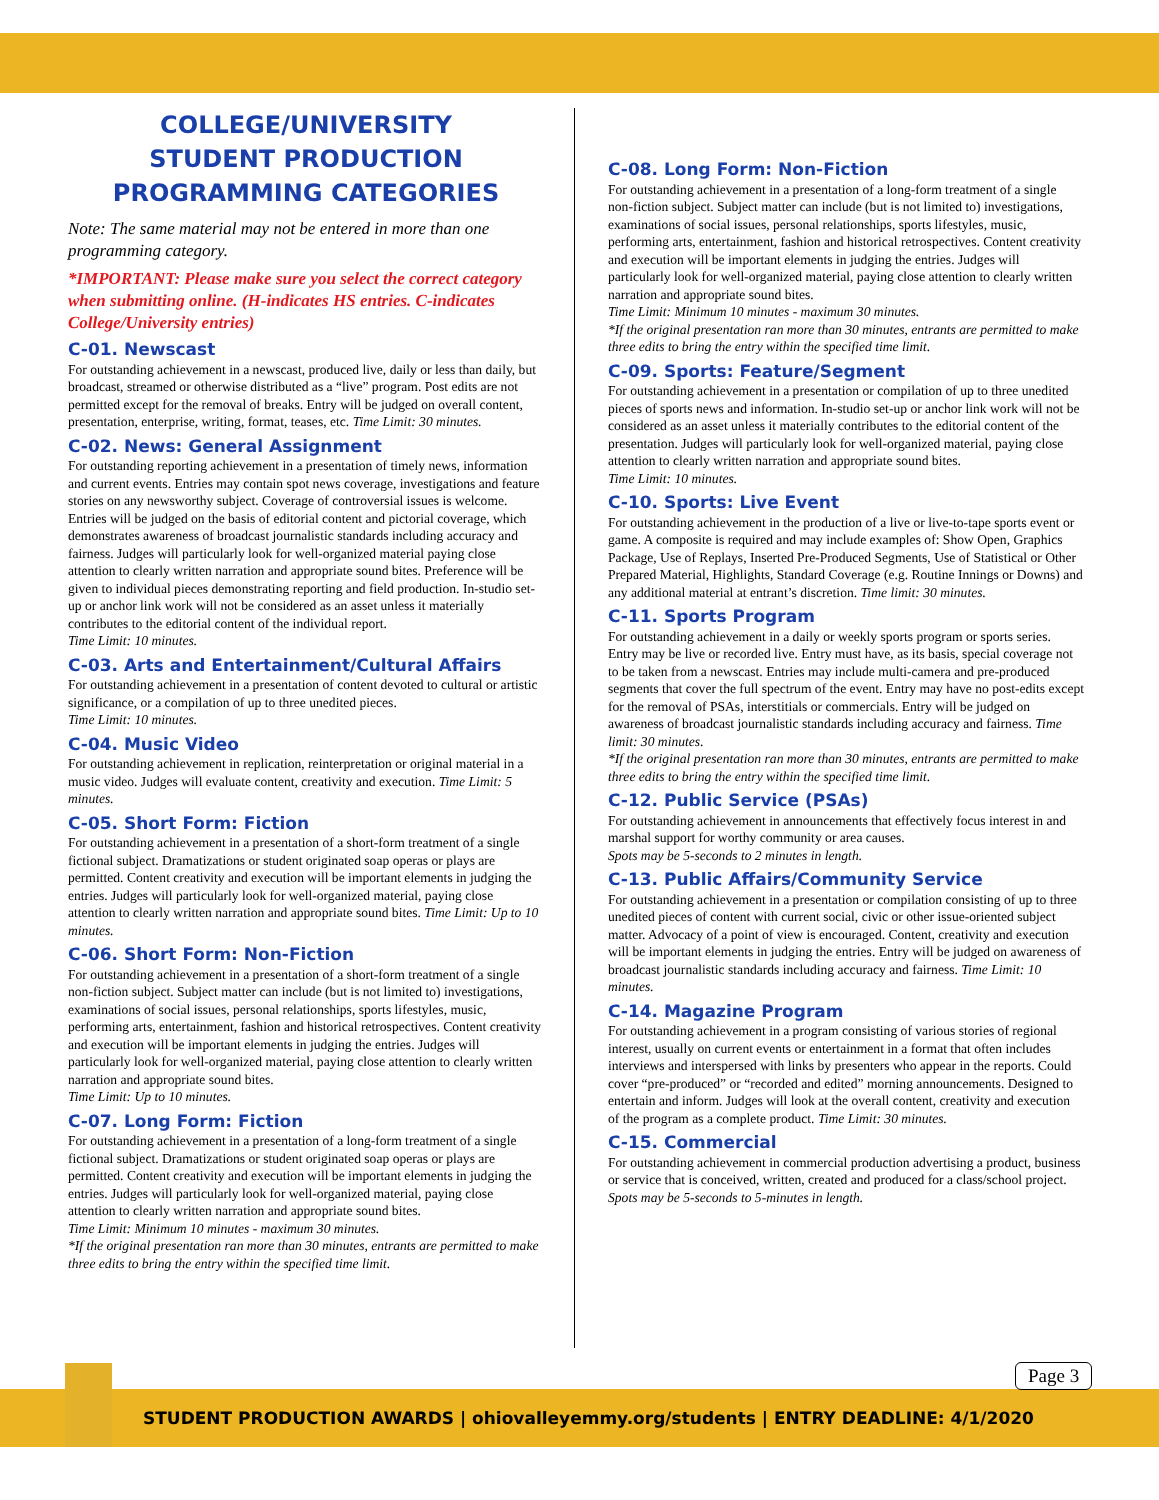COLLEGE/UNIVERSITY
STUDENT PRODUCTION
PROGRAMMING CATEGORIES
Note: The same material may not be entered in more than one programming category.
*IMPORTANT: Please make sure you select the correct category when submitting online. (H-indicates HS entries. C-indicates College/University entries)
C-01. Newscast
For outstanding achievement in a newscast, produced live, daily or less than daily, but broadcast, streamed or otherwise distributed as a “live” program. Post edits are not permitted except for the removal of breaks. Entry will be judged on overall content, presentation, enterprise, writing, format, teases, etc. Time Limit: 30 minutes.
C-02. News: General Assignment
For outstanding reporting achievement in a presentation of timely news, information and current events. Entries may contain spot news coverage, investigations and feature stories on any newsworthy subject. Coverage of controversial issues is welcome. Entries will be judged on the basis of editorial content and pictorial coverage, which demonstrates awareness of broadcast journalistic standards including accuracy and fairness. Judges will particularly look for well-organized material paying close attention to clearly written narration and appropriate sound bites. Preference will be given to individual pieces demonstrating reporting and field production. In-studio set-up or anchor link work will not be considered as an asset unless it materially contributes to the editorial content of the individual report.
Time Limit: 10 minutes.
C-03. Arts and Entertainment/Cultural Affairs
For outstanding achievement in a presentation of content devoted to cultural or artistic significance, or a compilation of up to three unedited pieces.
Time Limit: 10 minutes.
C-04. Music Video
For outstanding achievement in replication, reinterpretation or original material in a music video. Judges will evaluate content, creativity and execution. Time Limit: 5 minutes.
C-05. Short Form: Fiction
For outstanding achievement in a presentation of a short-form treatment of a single fictional subject. Dramatizations or student originated soap operas or plays are permitted. Content creativity and execution will be important elements in judging the entries. Judges will particularly look for well-organized material, paying close attention to clearly written narration and appropriate sound bites. Time Limit: Up to 10 minutes.
C-06. Short Form: Non-Fiction
For outstanding achievement in a presentation of a short-form treatment of a single non-fiction subject. Subject matter can include (but is not limited to) investigations, examinations of social issues, personal relationships, sports lifestyles, music, performing arts, entertainment, fashion and historical retrospectives. Content creativity and execution will be important elements in judging the entries. Judges will particularly look for well-organized material, paying close attention to clearly written narration and appropriate sound bites.
Time Limit: Up to 10 minutes.
C-07. Long Form: Fiction
For outstanding achievement in a presentation of a long-form treatment of a single fictional subject. Dramatizations or student originated soap operas or plays are permitted. Content creativity and execution will be important elements in judging the entries. Judges will particularly look for well-organized material, paying close attention to clearly written narration and appropriate sound bites.
Time Limit: Minimum 10 minutes - maximum 30 minutes.
*If the original presentation ran more than 30 minutes, entrants are permitted to make three edits to bring the entry within the specified time limit.
C-08. Long Form: Non-Fiction
For outstanding achievement in a presentation of a long-form treatment of a single non-fiction subject. Subject matter can include (but is not limited to) investigations, examinations of social issues, personal relationships, sports lifestyles, music, performing arts, entertainment, fashion and historical retrospectives. Content creativity and execution will be important elements in judging the entries. Judges will particularly look for well-organized material, paying close attention to clearly written narration and appropriate sound bites.
Time Limit: Minimum 10 minutes - maximum 30 minutes.
*If the original presentation ran more than 30 minutes, entrants are permitted to make three edits to bring the entry within the specified time limit.
C-09. Sports: Feature/Segment
For outstanding achievement in a presentation or compilation of up to three unedited pieces of sports news and information. In-studio set-up or anchor link work will not be considered as an asset unless it materially contributes to the editorial content of the presentation. Judges will particularly look for well-organized material, paying close attention to clearly written narration and appropriate sound bites.
Time Limit: 10 minutes.
C-10. Sports: Live Event
For outstanding achievement in the production of a live or live-to-tape sports event or game. A composite is required and may include examples of: Show Open, Graphics Package, Use of Replays, Inserted Pre-Produced Segments, Use of Statistical or Other Prepared Material, Highlights, Standard Coverage (e.g. Routine Innings or Downs) and any additional material at entrant’s discretion. Time limit: 30 minutes.
C-11. Sports Program
For outstanding achievement in a daily or weekly sports program or sports series. Entry may be live or recorded live. Entry must have, as its basis, special coverage not to be taken from a newscast. Entries may include multi-camera and pre-produced segments that cover the full spectrum of the event. Entry may have no post-edits except for the removal of PSAs, interstitials or commercials. Entry will be judged on awareness of broadcast journalistic standards including accuracy and fairness. Time limit: 30 minutes.
*If the original presentation ran more than 30 minutes, entrants are permitted to make three edits to bring the entry within the specified time limit.
C-12. Public Service (PSAs)
For outstanding achievement in announcements that effectively focus interest in and marshal support for worthy community or area causes.
Spots may be 5-seconds to 2 minutes in length.
C-13. Public Affairs/Community Service
For outstanding achievement in a presentation or compilation consisting of up to three unedited pieces of content with current social, civic or other issue-oriented subject matter. Advocacy of a point of view is encouraged. Content, creativity and execution will be important elements in judging the entries. Entry will be judged on awareness of broadcast journalistic standards including accuracy and fairness. Time Limit: 10 minutes.
C-14. Magazine Program
For outstanding achievement in a program consisting of various stories of regional interest, usually on current events or entertainment in a format that often includes interviews and interspersed with links by presenters who appear in the reports. Could cover “pre-produced” or “recorded and edited” morning announcements. Designed to entertain and inform. Judges will look at the overall content, creativity and execution of the program as a complete product. Time Limit: 30 minutes.
C-15. Commercial
For outstanding achievement in commercial production advertising a product, business or service that is conceived, written, created and produced for a class/school project. Spots may be 5-seconds to 5-minutes in length.
STUDENT PRODUCTION AWARDS | ohiovalleyemmy.org/students | ENTRY DEADLINE: 4/1/2020
Page 3